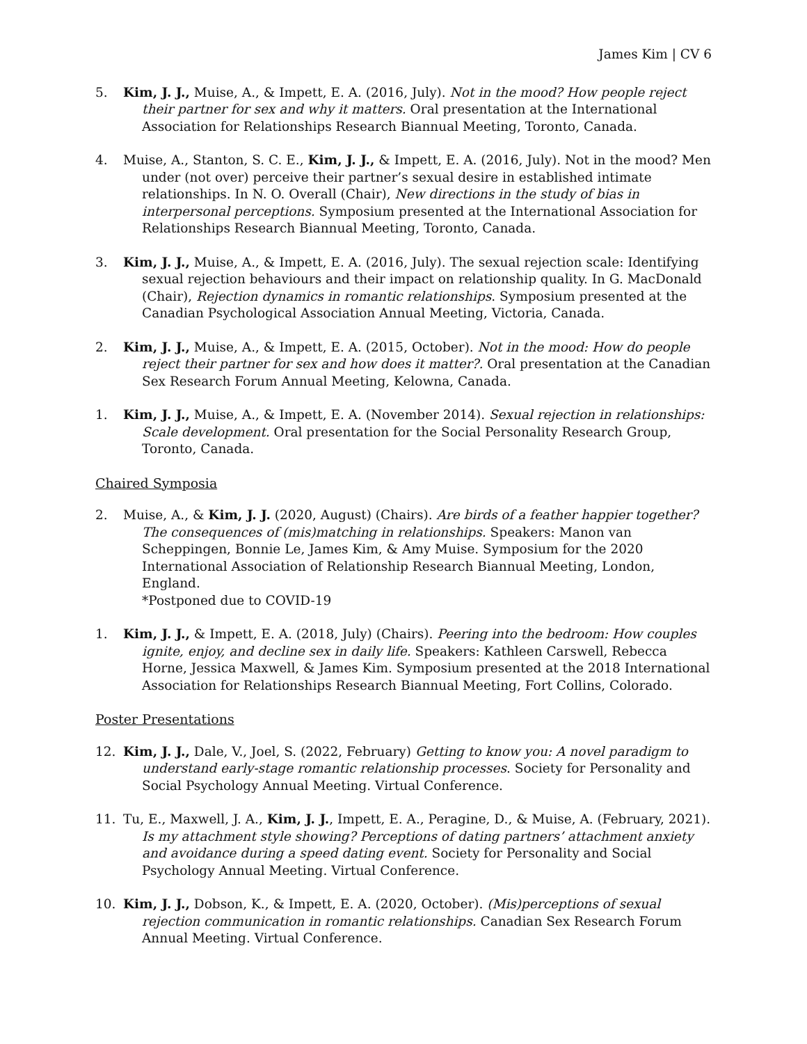James Kim | CV 6
5. Kim, J. J., Muise, A., & Impett, E. A. (2016, July). Not in the mood? How people reject their partner for sex and why it matters. Oral presentation at the International Association for Relationships Research Biannual Meeting, Toronto, Canada.
4. Muise, A., Stanton, S. C. E., Kim, J. J., & Impett, E. A. (2016, July). Not in the mood? Men under (not over) perceive their partner’s sexual desire in established intimate relationships. In N. O. Overall (Chair), New directions in the study of bias in interpersonal perceptions. Symposium presented at the International Association for Relationships Research Biannual Meeting, Toronto, Canada.
3. Kim, J. J., Muise, A., & Impett, E. A. (2016, July). The sexual rejection scale: Identifying sexual rejection behaviours and their impact on relationship quality. In G. MacDonald (Chair), Rejection dynamics in romantic relationships. Symposium presented at the Canadian Psychological Association Annual Meeting, Victoria, Canada.
2. Kim, J. J., Muise, A., & Impett, E. A. (2015, October). Not in the mood: How do people reject their partner for sex and how does it matter?. Oral presentation at the Canadian Sex Research Forum Annual Meeting, Kelowna, Canada.
1. Kim, J. J., Muise, A., & Impett, E. A. (November 2014). Sexual rejection in relationships: Scale development. Oral presentation for the Social Personality Research Group, Toronto, Canada.
Chaired Symposia
2. Muise, A., & Kim, J. J. (2020, August) (Chairs). Are birds of a feather happier together? The consequences of (mis)matching in relationships. Speakers: Manon van Scheppingen, Bonnie Le, James Kim, & Amy Muise. Symposium for the 2020 International Association of Relationship Research Biannual Meeting, London, England.
*Postponed due to COVID-19
1. Kim, J. J., & Impett, E. A. (2018, July) (Chairs). Peering into the bedroom: How couples ignite, enjoy, and decline sex in daily life. Speakers: Kathleen Carswell, Rebecca Horne, Jessica Maxwell, & James Kim. Symposium presented at the 2018 International Association for Relationships Research Biannual Meeting, Fort Collins, Colorado.
Poster Presentations
12. Kim, J. J., Dale, V., Joel, S. (2022, February) Getting to know you: A novel paradigm to understand early-stage romantic relationship processes. Society for Personality and Social Psychology Annual Meeting. Virtual Conference.
11. Tu, E., Maxwell, J. A., Kim, J. J., Impett, E. A., Peragine, D., & Muise, A. (February, 2021). Is my attachment style showing? Perceptions of dating partners’ attachment anxiety and avoidance during a speed dating event. Society for Personality and Social Psychology Annual Meeting. Virtual Conference.
10. Kim, J. J., Dobson, K., & Impett, E. A. (2020, October). (Mis)perceptions of sexual rejection communication in romantic relationships. Canadian Sex Research Forum Annual Meeting. Virtual Conference.